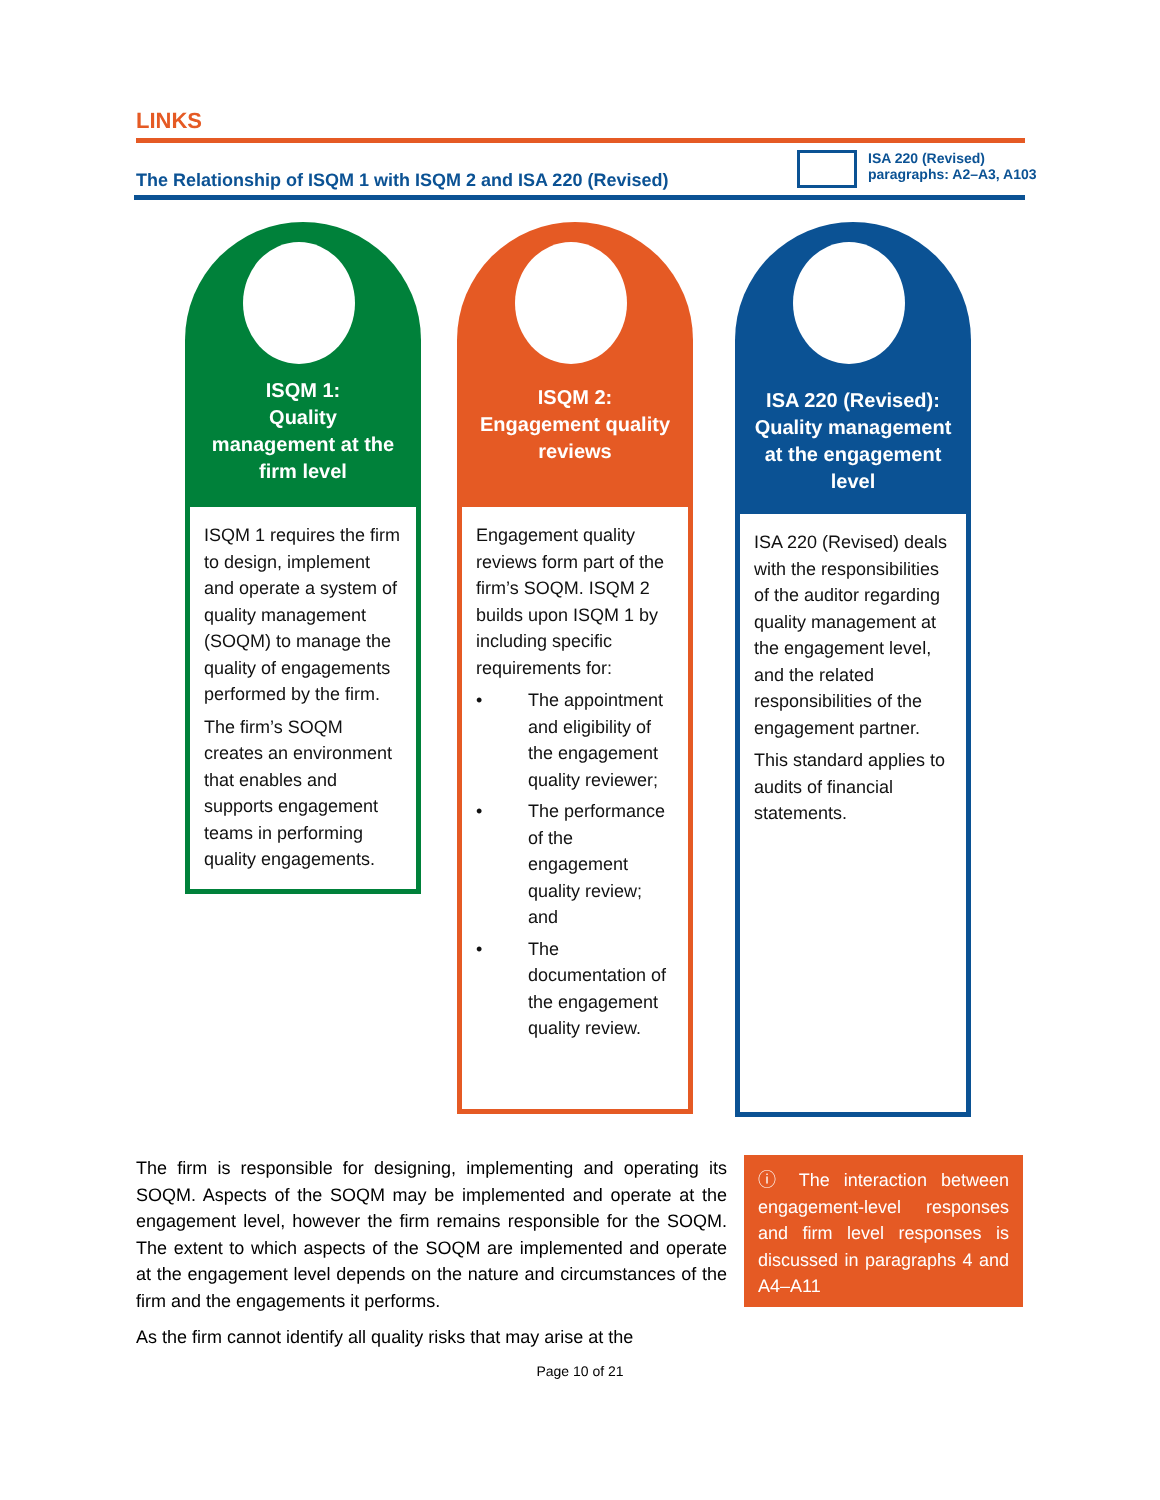LINKS
The Relationship of ISQM 1 with ISQM 2 and ISA 220 (Revised)
ISA 220 (Revised)
paragraphs: A2–A3, A103
ISQM 1:
Quality
management at the
firm level
ISQM 1 requires the firm to design, implement and operate a system of quality management (SOQM) to manage the quality of engagements performed by the firm.
The firm’s SOQM creates an environment that enables and supports engagement teams in performing quality engagements.
ISQM 2:
Engagement quality
reviews
Engagement quality reviews form part of the firm’s SOQM. ISQM 2 builds upon ISQM 1 by including specific requirements for:
• The appointment and eligibility of the engagement quality reviewer;
• The performance of the engagement quality review; and
• The documentation of the engagement quality review.
ISA 220 (Revised):
Quality management
at the engagement
level
ISA 220 (Revised) deals with the responsibilities of the auditor regarding quality management at the engagement level, and the related responsibilities of the engagement partner.
This standard applies to audits of financial statements.
The firm is responsible for designing, implementing and operating its SOQM. Aspects of the SOQM may be implemented and operate at the engagement level, however the firm remains responsible for the SOQM. The extent to which aspects of the SOQM are implemented and operate at the engagement level depends on the nature and circumstances of the firm and the engagements it performs.
As the firm cannot identify all quality risks that may arise at the
ⓘ The interaction between engagement-level responses and firm level responses is discussed in paragraphs 4 and A4–A11
Page 10 of 21